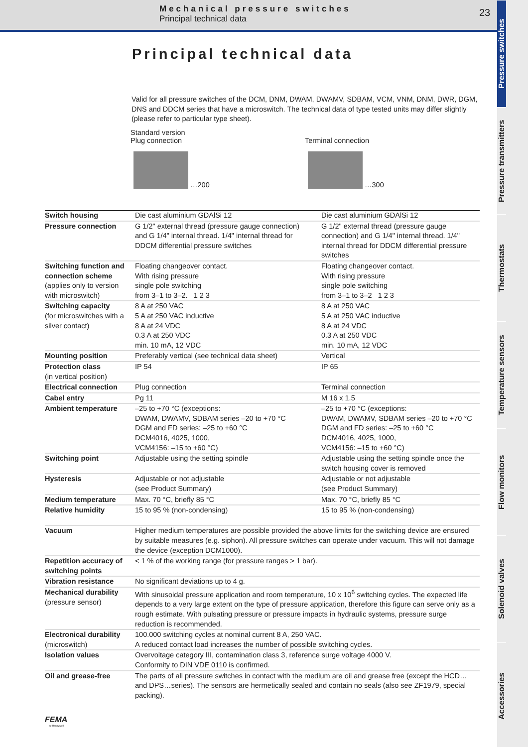Mechanical pressure switches
Principal technical data
23
Pressure switches
Pressure transmitters
Thermostats
Temperature sensors
Flow monitors
Solenoid valves
Accessories
Principal technical data
Valid for all pressure switches of the DCM, DNM, DWAM, DWAMV, SDBAM, VCM, VNM, DNM, DWR, DGM, DNS and DDCM series that have a microswitch. The technical data of type tested units may differ slightly (please refer to particular type sheet).
Standard version
Plug connection
…200
Terminal connection
…300
| Switch housing | Die cast aluminium GDAlSi 12 | Die cast aluminium GDAlSi 12 |
| Pressure connection | G 1/2" external thread (pressure gauge connection) and G 1/4" internal thread. 1/4" internal thread for DDCM differential pressure switches | G 1/2" external thread (pressure gauge connection) and G 1/4" internal thread. 1/4" internal thread for DDCM differential pressure switches |
| Switching function and connection scheme (applies only to version with microswitch) | Floating changeover contact. With rising pressure single pole switching from 3–1 to 3–2. 1 2 3 | Floating changeover contact. With rising pressure single pole switching from 3–1 to 3–2 1 2 3 |
| Switching capacity (for microswitches with a silver contact) | 8 A at 250 VAC 5 A at 250 VAC inductive 8 A at 24 VDC 0.3 A at 250 VDC min. 10 mA, 12 VDC | 8 A at 250 VAC 5 A at 250 VAC inductive 8 A at 24 VDC 0.3 A at 250 VDC min. 10 mA, 12 VDC |
| Mounting position | Preferably vertical (see technical data sheet) | Vertical |
| Protection class (in vertical position) | IP 54 | IP 65 |
| Electrical connection | Plug connection | Terminal connection |
| Cabel entry | Pg 11 | M 16 x 1.5 |
| Ambient temperature | –25 to +70 °C (exceptions: DWAM, DWAMV, SDBAM series –20 to +70 °C DGM and FD series: –25 to +60 °C DCM4016, 4025, 1000, VCM4156: –15 to +60 °C) | –25 to +70 °C (exceptions: DWAM, DWAMV, SDBAM series –20 to +70 °C DGM and FD series: –25 to +60 °C DCM4016, 4025, 1000, VCM4156: –15 to +60 °C) |
| Switching point | Adjustable using the setting spindle | Adjustable using the setting spindle once the switch housing cover is removed |
| Hysteresis | Adjustable or not adjustable (see Product Summary) | Adjustable or not adjustable (see Product Summary) |
| Medium temperature | Max. 70 °C, briefly 85 °C | Max. 70 °C, briefly 85 °C |
| Relative humidity | 15 to 95 % (non-condensing) | 15 to 95 % (non-condensing) |
| Vacuum | Higher medium temperatures are possible provided the above limits for the switching device are ensured by suitable measures (e.g. siphon). All pressure switches can operate under vacuum. This will not damage the device (exception DCM1000). | |
| Repetition accuracy of switching points | < 1 % of the working range (for pressure ranges > 1 bar). | |
| Vibration resistance | No significant deviations up to 4 g. | |
| Mechanical durability (pressure sensor) | With sinusoidal pressure application and room temperature, 10 x 10<sup>6</sup> switching cycles. The expected life depends to a very large extent on the type of pressure application, therefore this figure can serve only as a rough estimate. With pulsating pressure or pressure impacts in hydraulic systems, pressure surge reduction is recommended. | |
| Electronical durability (microswitch) | 100.000 switching cycles at nominal current 8 A, 250 VAC. A reduced contact load increases the number of possible switching cycles. | |
| Isolation values | Overvoltage category III, contamination class 3, reference surge voltage 4000 V. Conformity to DIN VDE 0110 is confirmed. | |
| Oil and grease-free | The parts of all pressure switches in contact with the medium are oil and grease free (except the HCD…and DPS…series). The sensors are hermetically sealed and contain no seals (also see ZF1979, special packing). | |
FEMA
by Honeywell